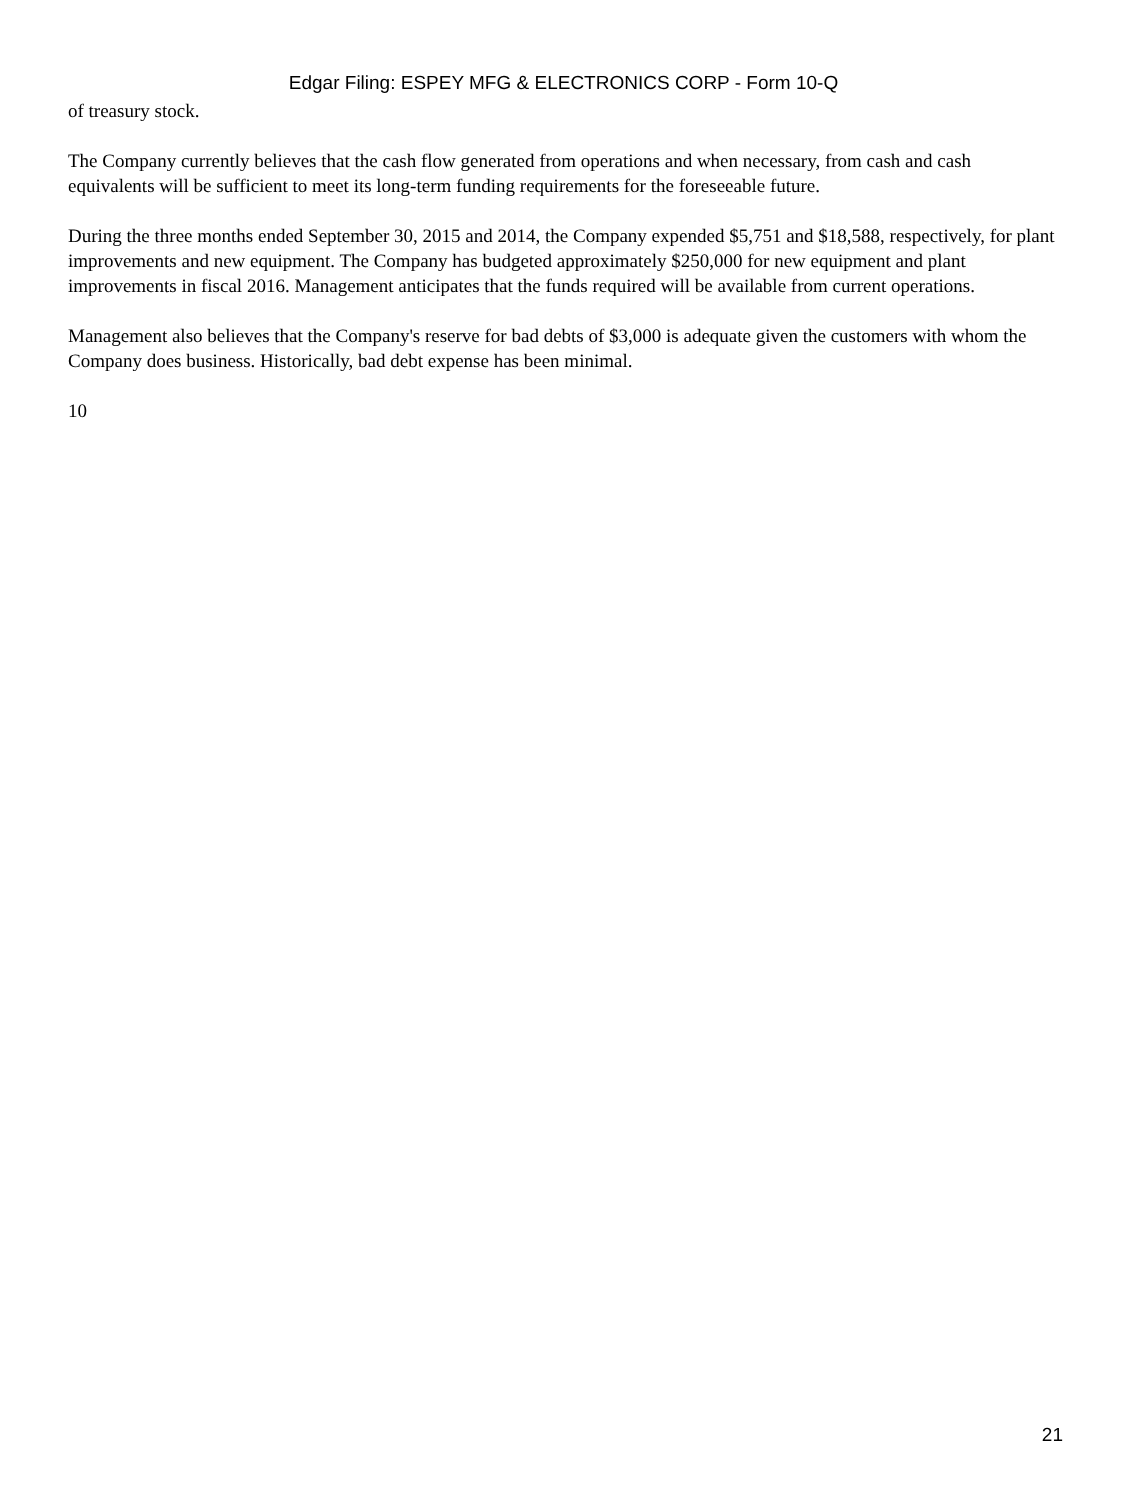Edgar Filing: ESPEY MFG & ELECTRONICS CORP - Form 10-Q
of treasury stock.
The Company currently believes that the cash flow generated from operations and when necessary, from cash and cash equivalents will be sufficient to meet its long-term funding requirements for the foreseeable future.
During the three months ended September 30, 2015 and 2014, the Company expended $5,751 and $18,588, respectively, for plant improvements and new equipment. The Company has budgeted approximately $250,000 for new equipment and plant improvements in fiscal 2016. Management anticipates that the funds required will be available from current operations.
Management also believes that the Company's reserve for bad debts of $3,000 is adequate given the customers with whom the Company does business. Historically, bad debt expense has been minimal.
10
21